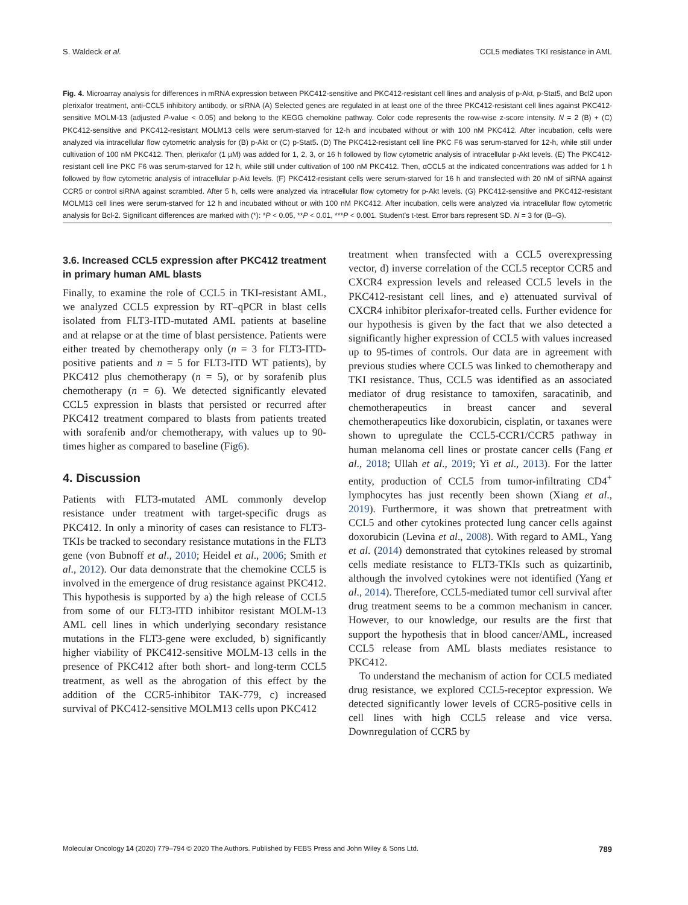S. Waldeck et al. CCL5 mediates TKI resistance in AML
Fig. 4. Microarray analysis for differences in mRNA expression between PKC412-sensitive and PKC412-resistant cell lines and analysis of p-Akt, p-Stat5, and Bcl2 upon plerixafor treatment, anti-CCL5 inhibitory antibody, or siRNA (A) Selected genes are regulated in at least one of the three PKC412-resistant cell lines against PKC412-sensitive MOLM-13 (adjusted P-value < 0.05) and belong to the KEGG chemokine pathway. Color code represents the row-wise z-score intensity. N = 2 (B) + (C) PKC412-sensitive and PKC412-resistant MOLM13 cells were serum-starved for 12-h and incubated without or with 100 nM PKC412. After incubation, cells were analyzed via intracellular flow cytometric analysis for (B) p-Akt or (C) p-Stat5. (D) The PKC412-resistant cell line PKC F6 was serum-starved for 12-h, while still under cultivation of 100 nM PKC412. Then, plerixafor (1 µM) was added for 1, 2, 3, or 16 h followed by flow cytometric analysis of intracellular p-Akt levels. (E) The PKC412-resistant cell line PKC F6 was serum-starved for 12 h, while still under cultivation of 100 nM PKC412. Then, αCCL5 at the indicated concentrations was added for 1 h followed by flow cytometric analysis of intracellular p-Akt levels. (F) PKC412-resistant cells were serum-starved for 16 h and transfected with 20 nM of siRNA against CCR5 or control siRNA against scrambled. After 5 h, cells were analyzed via intracellular flow cytometry for p-Akt levels. (G) PKC412-sensitive and PKC412-resistant MOLM13 cell lines were serum-starved for 12 h and incubated without or with 100 nM PKC412. After incubation, cells were analyzed via intracellular flow cytometric analysis for Bcl-2. Significant differences are marked with (*): *P < 0.05, **P < 0.01, ***P < 0.001. Student’s t-test. Error bars represent SD. N = 3 for (B–G).
3.6. Increased CCL5 expression after PKC412 treatment in primary human AML blasts
Finally, to examine the role of CCL5 in TKI-resistant AML, we analyzed CCL5 expression by RT–qPCR in blast cells isolated from FLT3-ITD-mutated AML patients at baseline and at relapse or at the time of blast persistence. Patients were either treated by chemotherapy only (n = 3 for FLT3-ITD-positive patients and n = 5 for FLT3-ITD WT patients), by PKC412 plus chemotherapy (n = 5), or by sorafenib plus chemotherapy (n = 6). We detected significantly elevated CCL5 expression in blasts that persisted or recurred after PKC412 treatment compared to blasts from patients treated with sorafenib and/or chemotherapy, with values up to 90-times higher as compared to baseline (Fig6).
4. Discussion
Patients with FLT3-mutated AML commonly develop resistance under treatment with target-specific drugs as PKC412. In only a minority of cases can resistance to FLT3-TKIs be tracked to secondary resistance mutations in the FLT3 gene (von Bubnoff et al., 2010; Heidel et al., 2006; Smith et al., 2012). Our data demonstrate that the chemokine CCL5 is involved in the emergence of drug resistance against PKC412. This hypothesis is supported by a) the high release of CCL5 from some of our FLT3-ITD inhibitor resistant MOLM-13 AML cell lines in which underlying secondary resistance mutations in the FLT3-gene were excluded, b) significantly higher viability of PKC412-sensitive MOLM-13 cells in the presence of PKC412 after both short- and long-term CCL5 treatment, as well as the abrogation of this effect by the addition of the CCR5-inhibitor TAK-779, c) increased survival of PKC412-sensitive MOLM13 cells upon PKC412
treatment when transfected with a CCL5 overexpressing vector, d) inverse correlation of the CCL5 receptor CCR5 and CXCR4 expression levels and released CCL5 levels in the PKC412-resistant cell lines, and e) attenuated survival of CXCR4 inhibitor plerixafor-treated cells. Further evidence for our hypothesis is given by the fact that we also detected a significantly higher expression of CCL5 with values increased up to 95-times of controls. Our data are in agreement with previous studies where CCL5 was linked to chemotherapy and TKI resistance. Thus, CCL5 was identified as an associated mediator of drug resistance to tamoxifen, saracatinib, and chemotherapeutics in breast cancer and several chemotherapeutics like doxorubicin, cisplatin, or taxanes were shown to upregulate the CCL5-CCR1/CCR5 pathway in human melanoma cell lines or prostate cancer cells (Fang et al., 2018; Ullah et al., 2019; Yi et al., 2013). For the latter entity, production of CCL5 from tumor-infiltrating CD4<sup>+</sup> lymphocytes has just recently been shown (Xiang et al., 2019). Furthermore, it was shown that pretreatment with CCL5 and other cytokines protected lung cancer cells against doxorubicin (Levina et al., 2008). With regard to AML, Yang et al. (2014) demonstrated that cytokines released by stromal cells mediate resistance to FLT3-TKIs such as quizartinib, although the involved cytokines were not identified (Yang et al., 2014). Therefore, CCL5-mediated tumor cell survival after drug treatment seems to be a common mechanism in cancer. However, to our knowledge, our results are the first that support the hypothesis that in blood cancer/AML, increased CCL5 release from AML blasts mediates resistance to PKC412.
To understand the mechanism of action for CCL5 mediated drug resistance, we explored CCL5-receptor expression. We detected significantly lower levels of CCR5-positive cells in cell lines with high CCL5 release and vice versa. Downregulation of CCR5 by
Molecular Oncology 14 (2020) 779–794 © 2020 The Authors. Published by FEBS Press and John Wiley & Sons Ltd. 789